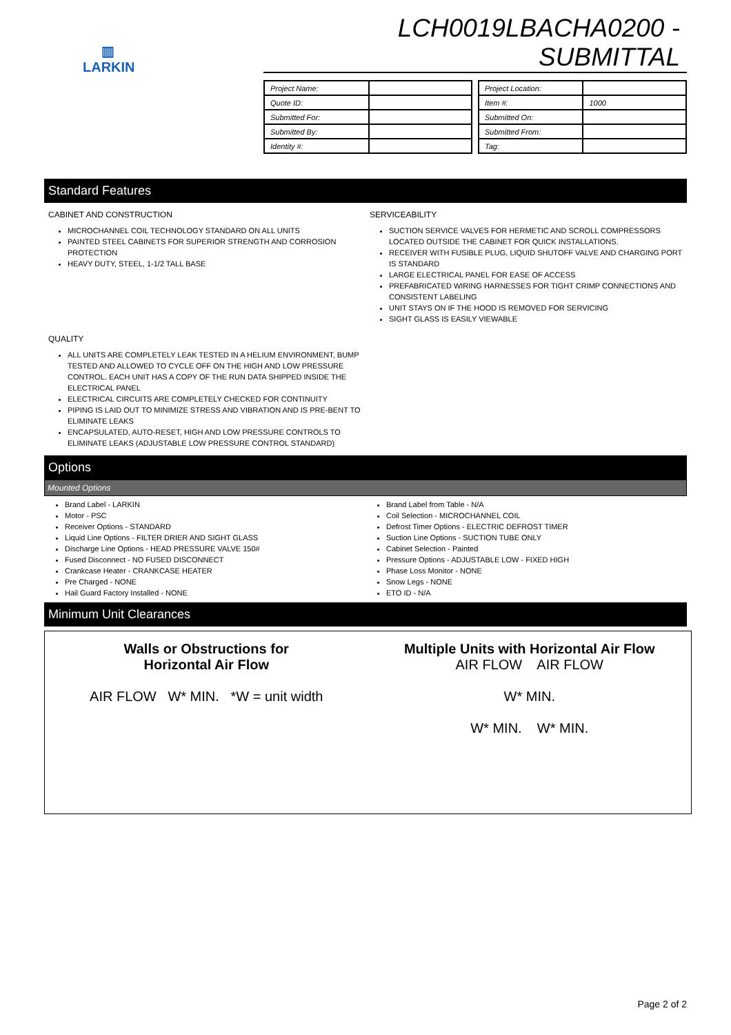▥
LARKIN
LCH0019LBACHA0200 - SUBMITTAL
| Project Name: | |
| Quote ID: | |
| Submitted For: | |
| Submitted By: | |
| Identity #: | |
| Project Location: | |
| Item #: | 1000 |
| Submitted On: | |
| Submitted From: | |
| Tag: | |
Standard Features
CABINET AND CONSTRUCTION
MICROCHANNEL COIL TECHNOLOGY STANDARD ON ALL UNITS
PAINTED STEEL CABINETS FOR SUPERIOR STRENGTH AND CORROSION PROTECTION
HEAVY DUTY, STEEL, 1-1/2 TALL BASE
SERVICEABILITY
SUCTION SERVICE VALVES FOR HERMETIC AND SCROLL COMPRESSORS LOCATED OUTSIDE THE CABINET FOR QUICK INSTALLATIONS.
RECEIVER WITH FUSIBLE PLUG, LIQUID SHUTOFF VALVE AND CHARGING PORT IS STANDARD
LARGE ELECTRICAL PANEL FOR EASE OF ACCESS
PREFABRICATED WIRING HARNESSES FOR TIGHT CRIMP CONNECTIONS AND CONSISTENT LABELING
UNIT STAYS ON IF THE HOOD IS REMOVED FOR SERVICING
SIGHT GLASS IS EASILY VIEWABLE
QUALITY
ALL UNITS ARE COMPLETELY LEAK TESTED IN A HELIUM ENVIRONMENT, BUMP TESTED AND ALLOWED TO CYCLE OFF ON THE HIGH AND LOW PRESSURE CONTROL. EACH UNIT HAS A COPY OF THE RUN DATA SHIPPED INSIDE THE ELECTRICAL PANEL
ELECTRICAL CIRCUITS ARE COMPLETELY CHECKED FOR CONTINUITY
PIPING IS LAID OUT TO MINIMIZE STRESS AND VIBRATION AND IS PRE-BENT TO ELIMINATE LEAKS
ENCAPSULATED, AUTO-RESET, HIGH AND LOW PRESSURE CONTROLS TO ELIMINATE LEAKS (ADJUSTABLE LOW PRESSURE CONTROL STANDARD)
Options
Mounted Options
Brand Label - LARKIN
Motor - PSC
Receiver Options - STANDARD
Liquid Line Options - FILTER DRIER AND SIGHT GLASS
Discharge Line Options - HEAD PRESSURE VALVE 150#
Fused Disconnect - NO FUSED DISCONNECT
Crankcase Heater - CRANKCASE HEATER
Pre Charged - NONE
Hail Guard Factory Installed - NONE
Brand Label from Table - N/A
Coil Selection - MICROCHANNEL COIL
Defrost Timer Options - ELECTRIC DEFROST TIMER
Suction Line Options - SUCTION TUBE ONLY
Cabinet Selection - Painted
Pressure Options - ADJUSTABLE LOW - FIXED HIGH
Phase Loss Monitor - NONE
Snow Legs - NONE
ETO ID - N/A
Minimum Unit Clearances
Walls or Obstructions for
Horizontal Air Flow
AIR FLOW W* MIN. *W = unit width
Multiple Units with Horizontal Air Flow
AIR FLOW AIR FLOW
W* MIN.
W* MIN. W* MIN.
Page 2 of 2